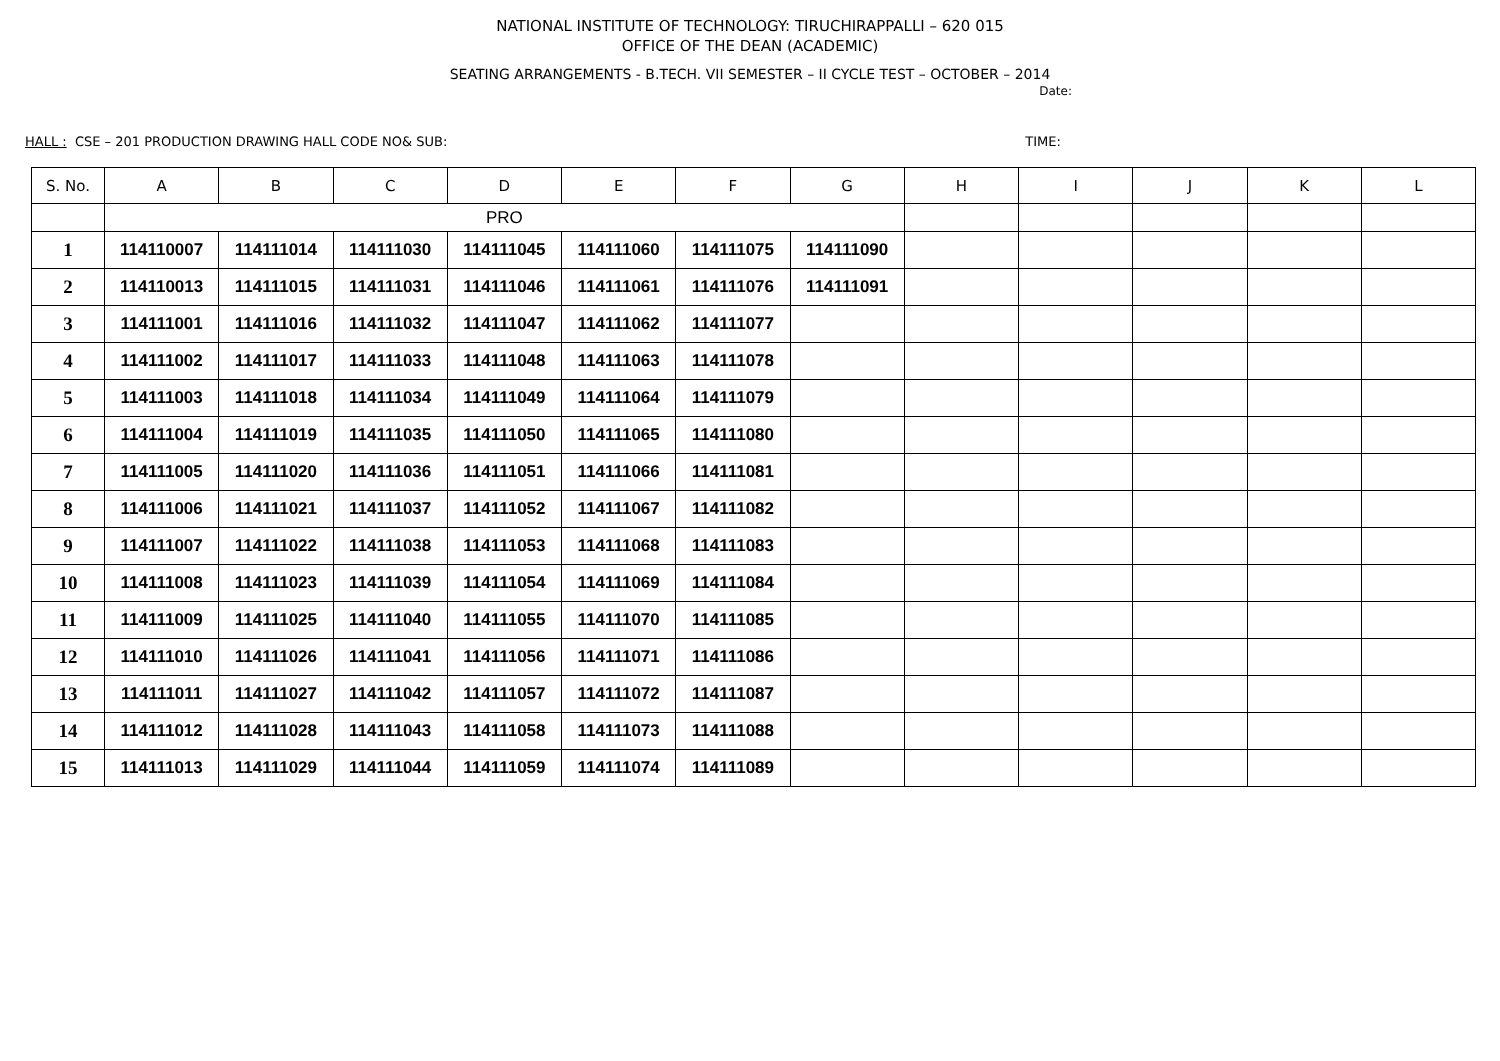NATIONAL INSTITUTE OF TECHNOLOGY: TIRUCHIRAPPALLI – 620 015
OFFICE OF THE DEAN (ACADEMIC)
SEATING ARRANGEMENTS - B.TECH. VII SEMESTER – II CYCLE TEST – OCTOBER – 2014
Date:
HALL : CSE – 201 PRODUCTION DRAWING HALL CODE NO& SUB: TIME:
| S. No. | A | B | C | D | E | F | G | H | I | J | K | L |
| --- | --- | --- | --- | --- | --- | --- | --- | --- | --- | --- | --- | --- |
| | PRO | | | | | | | | | | | |
| 1 | 114110007 | 114111014 | 114111030 | 114111045 | 114111060 | 114111075 | 114111090 | | | | | |
| 2 | 114110013 | 114111015 | 114111031 | 114111046 | 114111061 | 114111076 | 114111091 | | | | | |
| 3 | 114111001 | 114111016 | 114111032 | 114111047 | 114111062 | 114111077 | | | | | | |
| 4 | 114111002 | 114111017 | 114111033 | 114111048 | 114111063 | 114111078 | | | | | | |
| 5 | 114111003 | 114111018 | 114111034 | 114111049 | 114111064 | 114111079 | | | | | | |
| 6 | 114111004 | 114111019 | 114111035 | 114111050 | 114111065 | 114111080 | | | | | | |
| 7 | 114111005 | 114111020 | 114111036 | 114111051 | 114111066 | 114111081 | | | | | | |
| 8 | 114111006 | 114111021 | 114111037 | 114111052 | 114111067 | 114111082 | | | | | | |
| 9 | 114111007 | 114111022 | 114111038 | 114111053 | 114111068 | 114111083 | | | | | | |
| 10 | 114111008 | 114111023 | 114111039 | 114111054 | 114111069 | 114111084 | | | | | | |
| 11 | 114111009 | 114111025 | 114111040 | 114111055 | 114111070 | 114111085 | | | | | | |
| 12 | 114111010 | 114111026 | 114111041 | 114111056 | 114111071 | 114111086 | | | | | | |
| 13 | 114111011 | 114111027 | 114111042 | 114111057 | 114111072 | 114111087 | | | | | | |
| 14 | 114111012 | 114111028 | 114111043 | 114111058 | 114111073 | 114111088 | | | | | | |
| 15 | 114111013 | 114111029 | 114111044 | 114111059 | 114111074 | 114111089 | | | | | | |